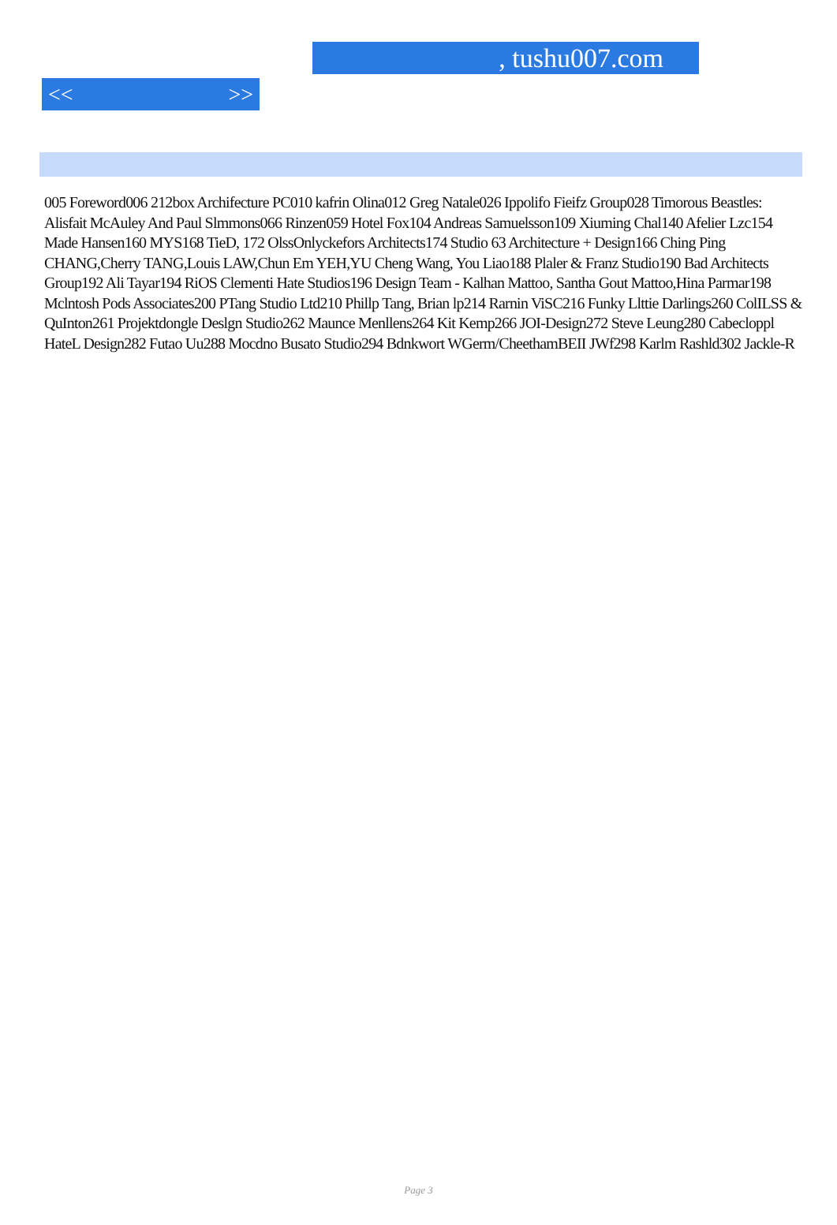, tushu007.com
<< >>
005 Foreword006 212box Archifecture PC010 kafrin Olina012 Greg Natale026 Ippolifo Fieifz Group028 Timorous Beastles: Alisfait McAuley And Paul Slmmons066 Rinzen059 Hotel Fox104 Andreas Samuelsson109 Xiuming Chal140 Afelier Lzc154 Made Hansen160 MYS168 TieD, 172 OlssOnlyckefors Architects174 Studio 63 Architecture + Design166 Ching Ping CHANG,Cherry TANG,Louis LAW,Chun Em YEH,YU Cheng Wang, You Liao188 Plaler & Franz Studio190 Bad Architects Group192 Ali Tayar194 RiOS Clementi Hate Studios196 Design Team - Kalhan Mattoo, Santha Gout Mattoo,Hina Parmar198 Mclntosh Pods Associates200 PTang Studio Ltd210 Phillp Tang, Brian lp214 Rarnin ViSC216 Funky Llttie Darlings260 ColILSS & QuInton261 Projektdongle Deslgn Studio262 Maunce Menllens264 Kit Kemp266 JOI-Design272 Steve Leung280 Cabecloppl HateL Design282 Futao Uu288 Mocdno Busato Studio294 Bdnkwort WGerm/CheethamBEII JWf298 Karlm Rashld302 Jackle-R
Page 3